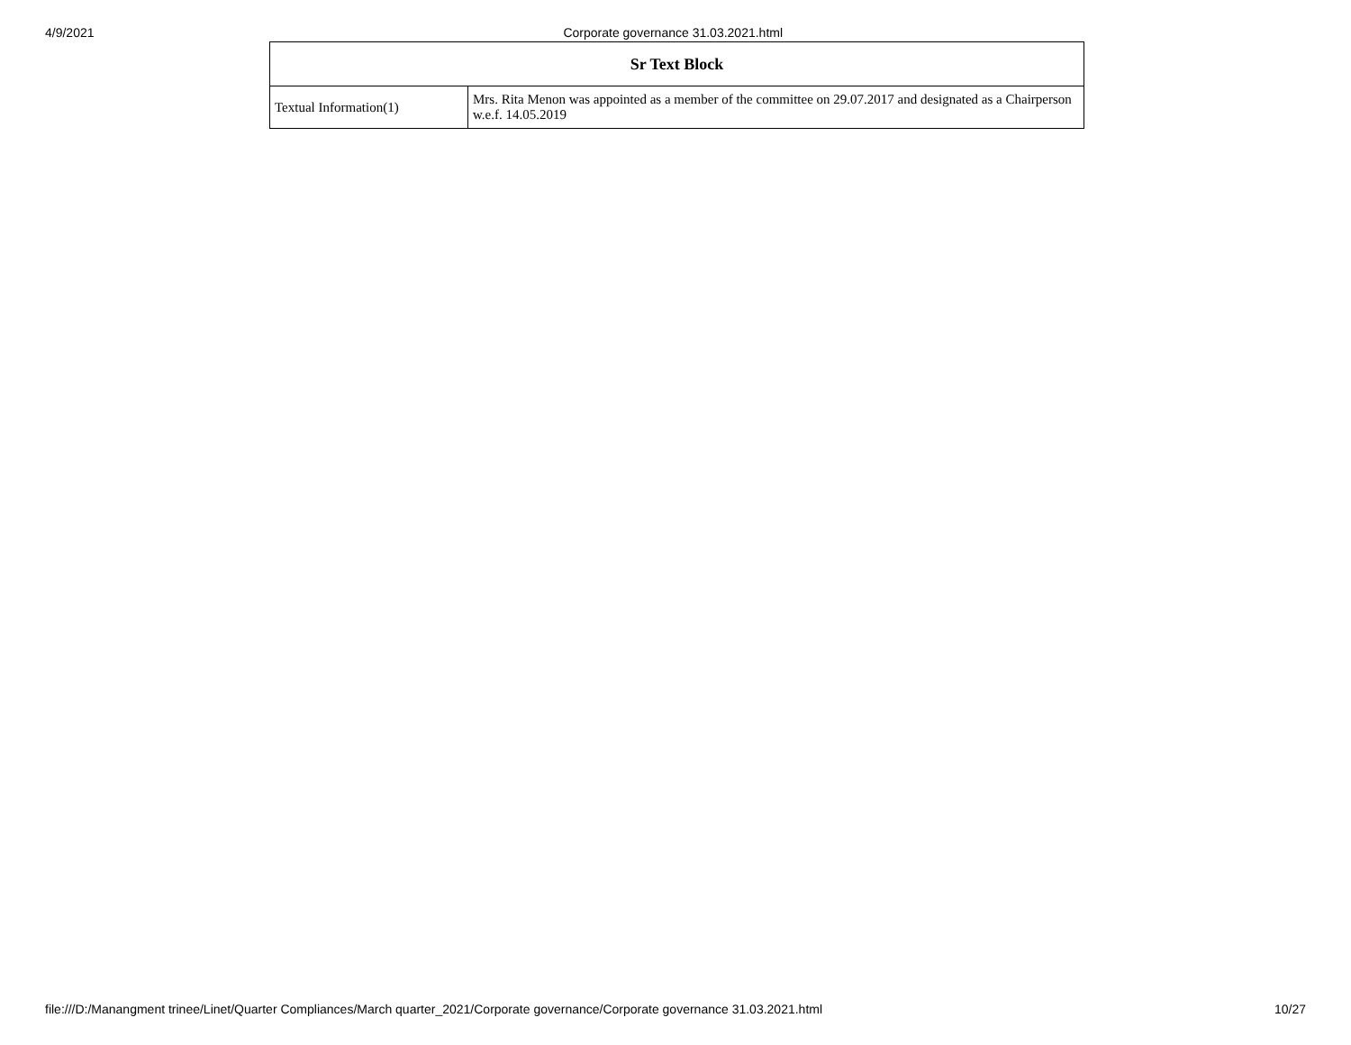4/9/2021 Corporate governance 31.03.2021.html
| Sr Text Block | |
| --- | --- |
| Textual Information(1) | Mrs. Rita Menon was appointed as a member of the committee on 29.07.2017 and designated as a Chairperson w.e.f. 14.05.2019 |
file:///D:/Manangment trinee/Linet/Quarter Compliances/March quarter_2021/Corporate governance/Corporate governance 31.03.2021.html 10/27